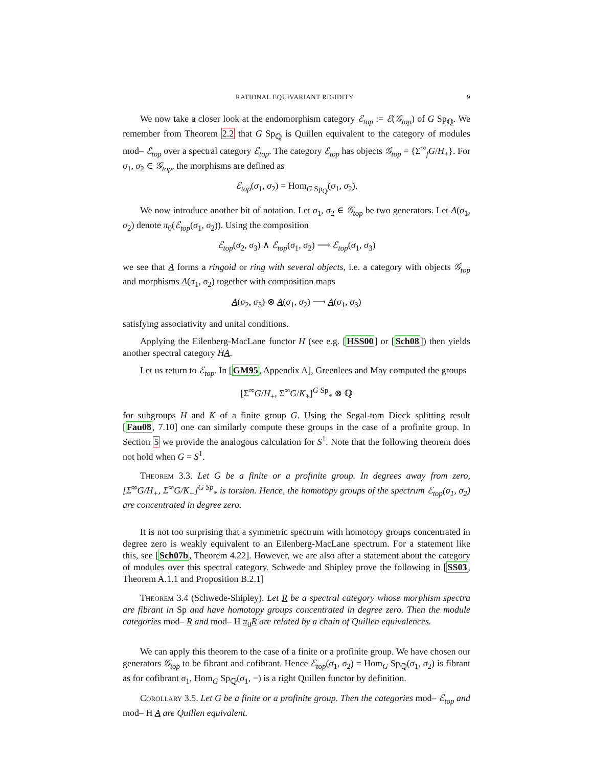RATIONAL EQUIVARIANT RIGIDITY 9
We now take a closer look at the endomorphism category ℰ<sub>top</sub> := ℰ(𝒢<sub>top</sub>) of G Sp<sub>ℚ</sub>. We remember from Theorem 2.2 that G Sp<sub>ℚ</sub> is Quillen equivalent to the category of modules mod– ℰ<sub>top</sub> over a spectral category ℰ<sub>top</sub>. The category ℰ<sub>top</sub> has objects 𝒢<sub>top</sub> = {Σ<sup>∞</sup><sub>f</sub>G/H<sub>+</sub>}. For σ<sub>1</sub>, σ<sub>2</sub> ∈ 𝒢<sub>top</sub>, the morphisms are defined as
ℰ<sub>top</sub>(σ<sub>1</sub>, σ<sub>2</sub>) = Hom<sub>G Sp<sub>ℚ</sub></sub>(σ<sub>1</sub>, σ<sub>2</sub>).
We now introduce another bit of notation. Let σ<sub>1</sub>, σ<sub>2</sub> ∈ 𝒢<sub>top</sub> be two generators. Let A(σ<sub>1</sub>, σ<sub>2</sub>) denote π<sub>0</sub>(ℰ<sub>top</sub>(σ<sub>1</sub>, σ<sub>2</sub>)). Using the composition
ℰ<sub>top</sub>(σ<sub>2</sub>, σ<sub>3</sub>) ∧ ℰ<sub>top</sub>(σ<sub>1</sub>, σ<sub>2</sub>) ⟶ ℰ<sub>top</sub>(σ<sub>1</sub>, σ<sub>3</sub>)
we see that A forms a ringoid or ring with several objects, i.e. a category with objects 𝒢<sub>top</sub> and morphisms A(σ<sub>1</sub>, σ<sub>2</sub>) together with composition maps
A(σ<sub>2</sub>, σ<sub>3</sub>) ⊗ A(σ<sub>1</sub>, σ<sub>2</sub>) ⟶ A(σ<sub>1</sub>, σ<sub>3</sub>)
satisfying associativity and unital conditions.
Applying the Eilenberg-MacLane functor H (see e.g. [HSS00] or [Sch08]) then yields another spectral category HA.
Let us return to ℰ<sub>top</sub>. In [GM95, Appendix A], Greenlees and May computed the groups
[Σ<sup>∞</sup>G/H<sub>+</sub>, Σ<sup>∞</sup>G/K<sub>+</sub>]<sup>G Sp</sup><sub>*</sub> ⊗ ℚ
for subgroups H and K of a finite group G. Using the Segal-tom Dieck splitting result [Fau08, 7.10] one can similarly compute these groups in the case of a profinite group. In Section 5 we provide the analogous calculation for S<sup>1</sup>. Note that the following theorem does not hold when G = S<sup>1</sup>.
Theorem 3.3. Let G be a finite or a profinite group. In degrees away from zero, [Σ<sup>∞</sup>G/H<sub>+</sub>, Σ<sup>∞</sup>G/K<sub>+</sub>]<sup>G Sp</sup><sub>*</sub> is torsion. Hence, the homotopy groups of the spectrum ℰ<sub>top</sub>(σ<sub>1</sub>, σ<sub>2</sub>) are concentrated in degree zero.
It is not too surprising that a symmetric spectrum with homotopy groups concentrated in degree zero is weakly equivalent to an Eilenberg-MacLane spectrum. For a statement like this, see [Sch07b, Theorem 4.22]. However, we are also after a statement about the category of modules over this spectral category. Schwede and Shipley prove the following in [SS03, Theorem A.1.1 and Proposition B.2.1]
Theorem 3.4 (Schwede-Shipley). Let R be a spectral category whose morphism spectra are fibrant in Sp and have homotopy groups concentrated in degree zero. Then the module categories mod– R and mod– H π<sub>0</sub>R are related by a chain of Quillen equivalences.
We can apply this theorem to the case of a finite or a profinite group. We have chosen our generators 𝒢<sub>top</sub> to be fibrant and cofibrant. Hence ℰ<sub>top</sub>(σ<sub>1</sub>, σ<sub>2</sub>) = Hom<sub>G</sub> Sp<sub>ℚ</sub>(σ<sub>1</sub>, σ<sub>2</sub>) is fibrant as for cofibrant σ<sub>1</sub>, Hom<sub>G</sub> Sp<sub>ℚ</sub>(σ<sub>1</sub>, −) is a right Quillen functor by definition.
Corollary 3.5. Let G be a finite or a profinite group. Then the categories mod– ℰ<sub>top</sub> and mod– H A are Quillen equivalent.